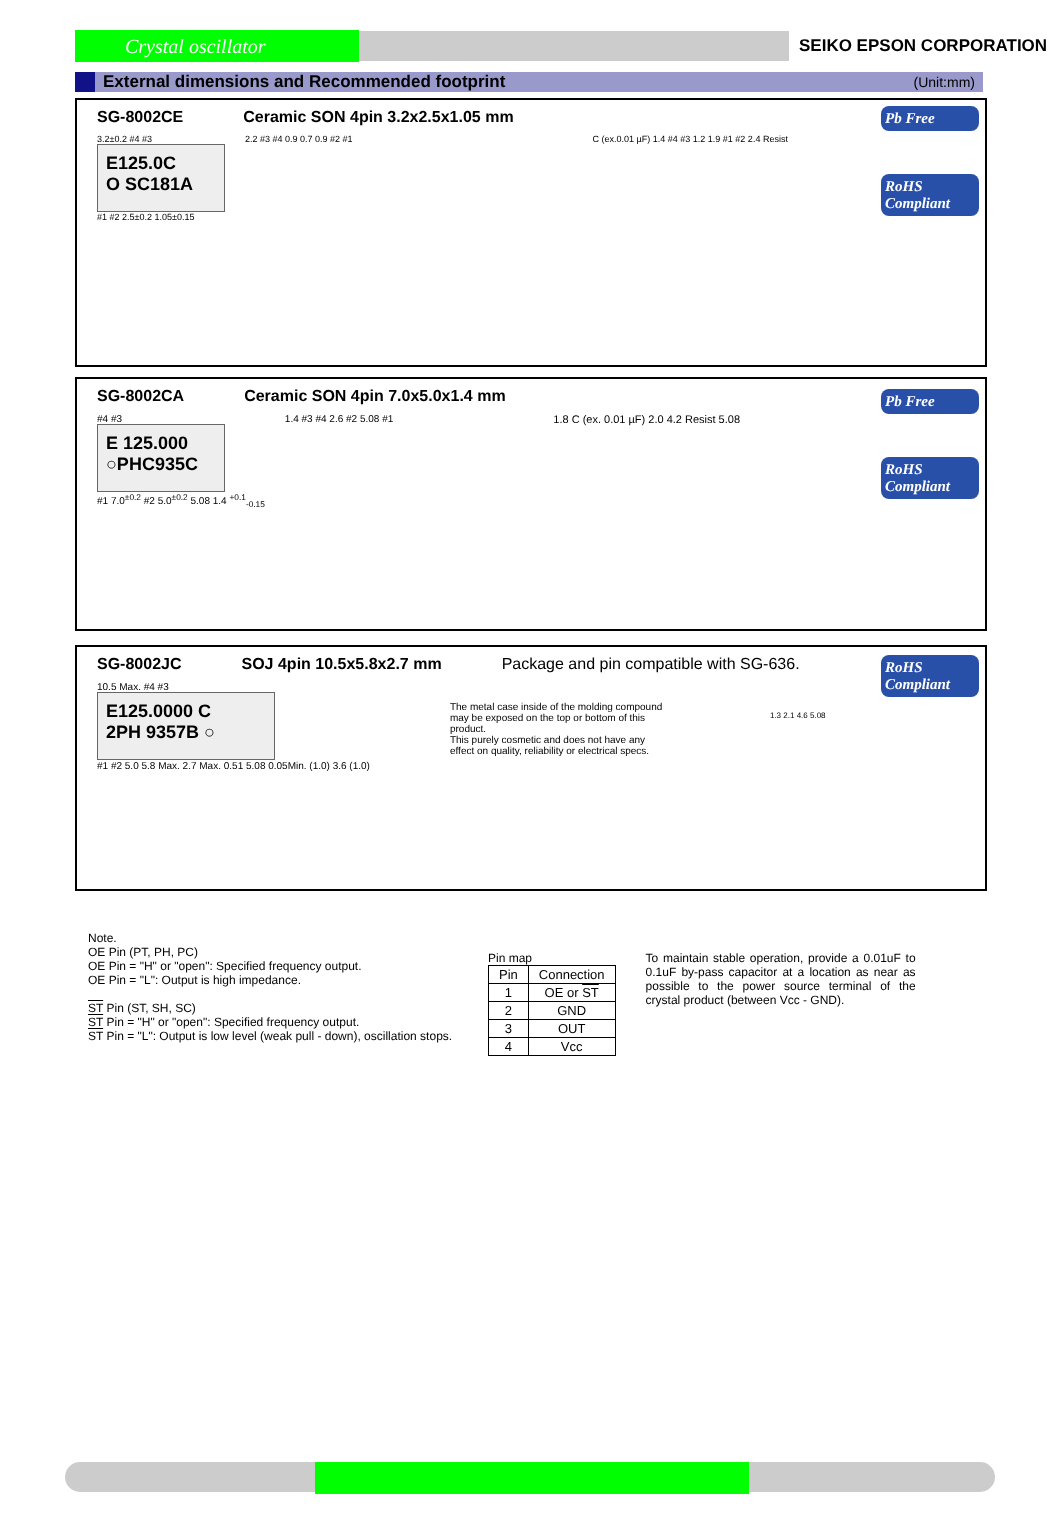Crystal oscillator
SEIKO EPSON CORPORATION
External dimensions and Recommended footprint (Unit:mm)
SG-8002CE Ceramic SON 4pin 3.2x2.5x1.05 mm
Pb Free
RoHS Compliant
3.2±0.2 #4 #3
E125.0C
O SC181A
#1 #2 2.5±0.2 1.05±0.15
2.2 #3 #4 0.9 0.7 0.9 #2 #1 C (ex.0.01 µF) 1.4 #4 #3 1.2 1.9 #1 #2 2.4 Resist
SG-8002CA Ceramic SON 4pin 7.0x5.0x1.4 mm
Pb Free
RoHS Compliant
#4 #3
E 125.000
○PHC935C
#1 7.0<sup>±0.2</sup> #2 5.0<sup>±0.2</sup> 5.08 1.4 <sup>+0.1</sup><sub>-0.15</sub>
1.4 #3 #4 2.6 #2 5.08 #1 1.8 C (ex. 0.01 µF) 2.0 4.2 Resist 5.08
SG-8002JC SOJ 4pin 10.5x5.8x2.7 mm Package and pin compatible with SG-636.
RoHS Compliant
10.5 Max. #4 #3
E125.0000 C
2PH 9357B ○
#1 #2 5.0 5.8 Max. 2.7 Max. 0.51 5.08 0.05Min. (1.0) 3.6 (1.0)
The metal case inside of the molding compound may be exposed on the top or bottom of this product.
This purely cosmetic and does not have any effect on quality, reliability or electrical specs.
1.3 2.1 4.6 5.08
Note.
OE Pin (PT, PH, PC)
OE Pin = "H" or "open": Specified frequency output.
OE Pin = "L": Output is high impedance.
ST Pin (ST, SH, SC)
ST Pin = "H" or "open": Specified frequency output.
ST Pin = "L": Output is low level (weak pull - down), oscillation stops.
Pin map
| Pin | Connection |
| --- | --- |
| 1 | OE or ST |
| 2 | GND |
| 3 | OUT |
| 4 | Vcc |
To maintain stable operation, provide a 0.01uF to 0.1uF by-pass capacitor at a location as near as possible to the power source terminal of the crystal product (between Vcc - GND).